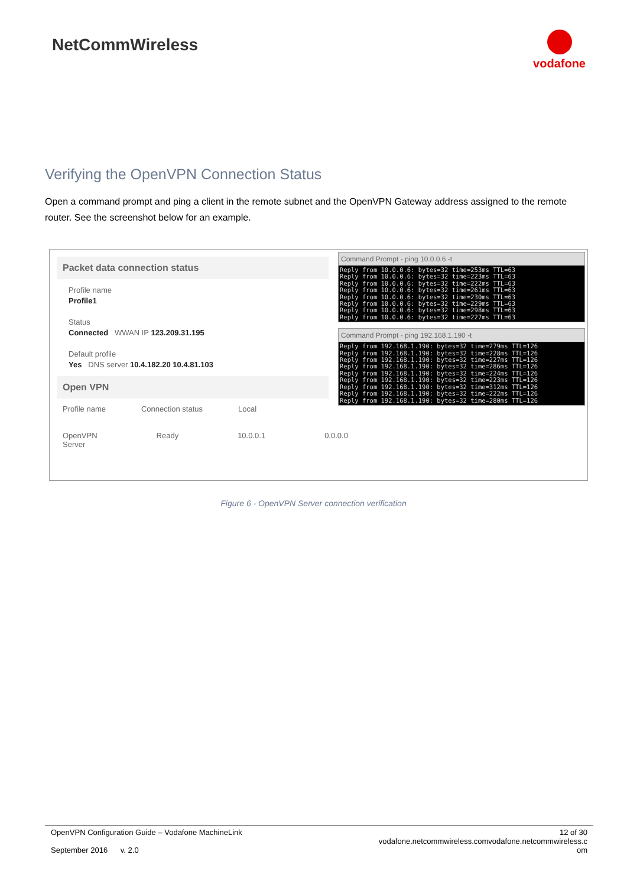NetCommWireless
vodafone
Verifying the OpenVPN Connection Status
Open a command prompt and ping a client in the remote subnet and the OpenVPN Gateway address assigned to the remote router. See the screenshot below for an example.
Packet data connection status
Profile name
Profile1
Status
Connected WWAN IP 123.209.31.195
Default profile
Yes DNS server 10.4.182.20 10.4.81.103
Open VPN
Profile name Connection status Local
OpenVPN Server Ready 10.0.0.1 0.0.0.0
Command Prompt - ping 10.0.0.6 -t
Reply from 10.0.0.6: bytes=32 time=253ms TTL=63
Reply from 10.0.0.6: bytes=32 time=223ms TTL=63
Reply from 10.0.0.6: bytes=32 time=222ms TTL=63
Reply from 10.0.0.6: bytes=32 time=261ms TTL=63
Reply from 10.0.0.6: bytes=32 time=230ms TTL=63
Reply from 10.0.0.6: bytes=32 time=229ms TTL=63
Reply from 10.0.0.6: bytes=32 time=298ms TTL=63
Reply from 10.0.0.6: bytes=32 time=227ms TTL=63
Command Prompt - ping 192.168.1.190 -t
Reply from 192.168.1.190: bytes=32 time=279ms TTL=126
Reply from 192.168.1.190: bytes=32 time=228ms TTL=126
Reply from 192.168.1.190: bytes=32 time=227ms TTL=126
Reply from 192.168.1.190: bytes=32 time=286ms TTL=126
Reply from 192.168.1.190: bytes=32 time=224ms TTL=126
Reply from 192.168.1.190: bytes=32 time=223ms TTL=126
Reply from 192.168.1.190: bytes=32 time=312ms TTL=126
Reply from 192.168.1.190: bytes=32 time=222ms TTL=126
Reply from 192.168.1.190: bytes=32 time=280ms TTL=126
Figure 6 - OpenVPN Server connection verification
OpenVPN Configuration Guide – Vodafone MachineLink
September 2016 v. 2.0
12 of 30
vodafone.netcommwireless.comvodafone.netcommwireless.c
om